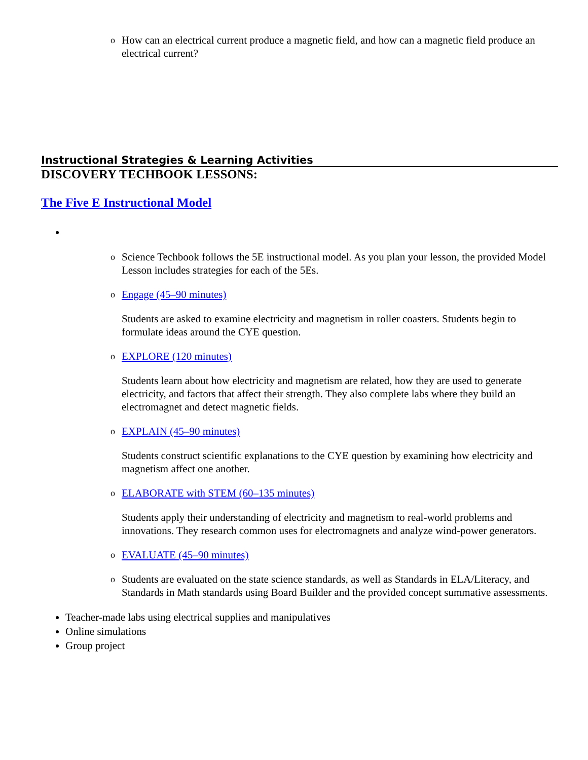o How can an electrical current produce a magnetic field, and how can a magnetic field produce an electrical current?
Instructional Strategies & Learning Activities
DISCOVERY TECHBOOK LESSONS:
The Five E Instructional Model
o Science Techbook follows the 5E instructional model. As you plan your lesson, the provided Model Lesson includes strategies for each of the 5Es.
o Engage (45–90 minutes)
Students are asked to examine electricity and magnetism in roller coasters. Students begin to formulate ideas around the CYE question.
o EXPLORE (120 minutes)
Students learn about how electricity and magnetism are related, how they are used to generate electricity, and factors that affect their strength. They also complete labs where they build an electromagnet and detect magnetic fields.
o EXPLAIN (45–90 minutes)
Students construct scientific explanations to the CYE question by examining how electricity and magnetism affect one another.
o ELABORATE with STEM (60–135 minutes)
Students apply their understanding of electricity and magnetism to real-world problems and innovations. They research common uses for electromagnets and analyze wind-power generators.
o EVALUATE (45–90 minutes)
o Students are evaluated on the state science standards, as well as Standards in ELA/Literacy, and Standards in Math standards using Board Builder and the provided concept summative assessments.
Teacher-made labs using electrical supplies and manipulatives
Online simulations
Group project